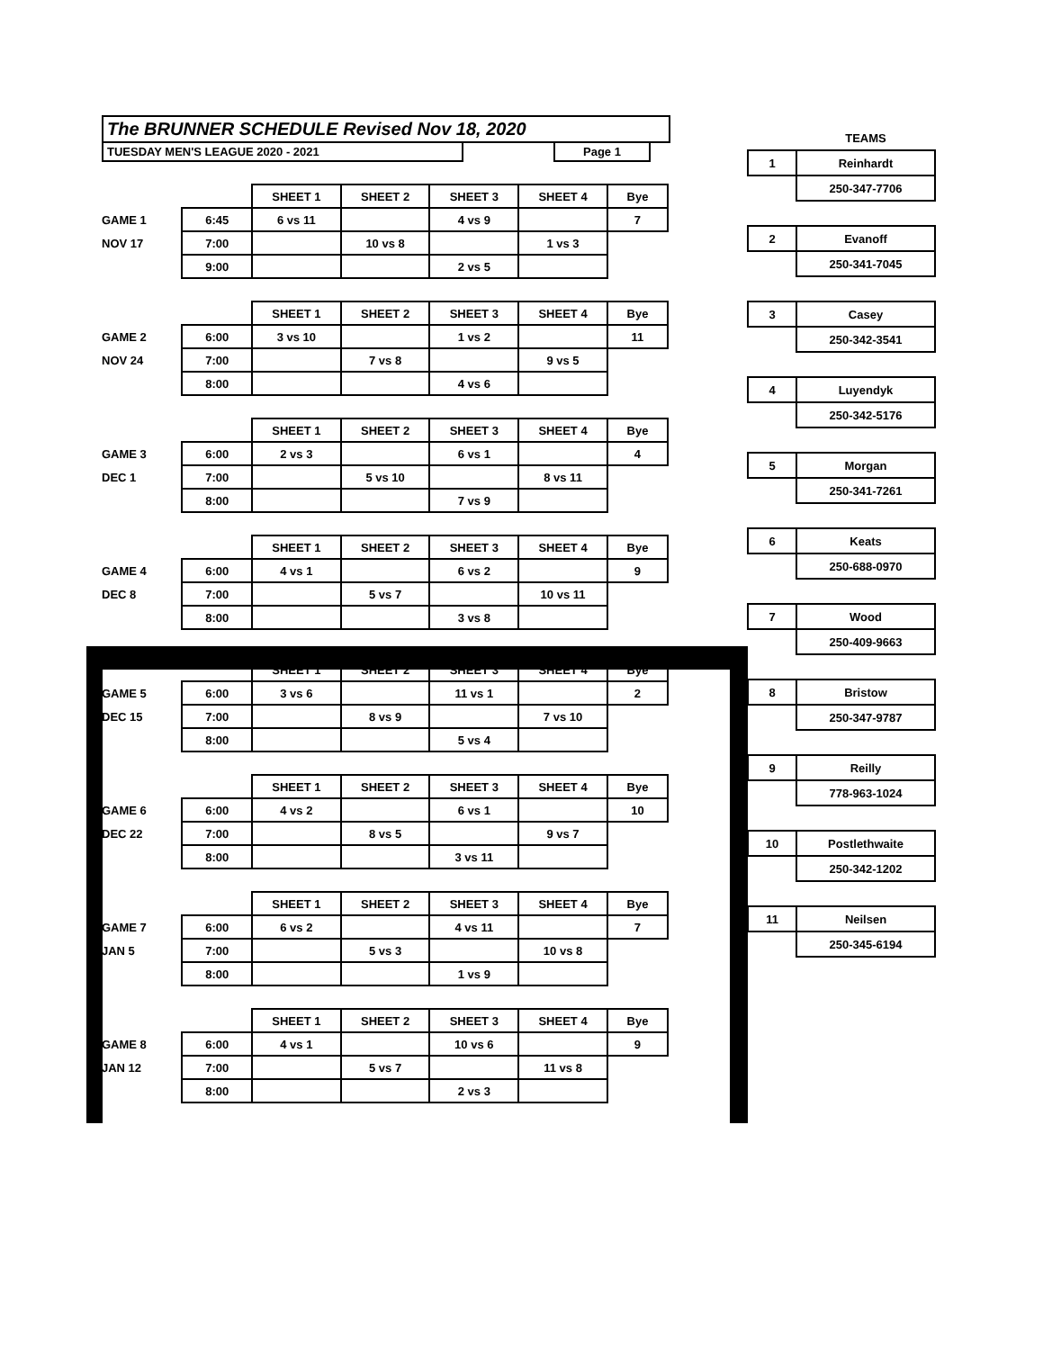The BRUNNER SCHEDULE Revised Nov 18, 2020
TUESDAY MEN'S LEAGUE 2020 - 2021 Page 1
| | | SHEET 1 | SHEET 2 | SHEET 3 | SHEET 4 | Bye |
| GAME 1 | 6:45 | 6 vs 11 | | 4 vs 9 | | 7 |
| NOV 17 | 7:00 | | 10 vs 8 | | 1 vs 3 | |
| | 9:00 | | | 2 vs 5 | | |
| | | SHEET 1 | SHEET 2 | SHEET 3 | SHEET 4 | Bye |
| GAME 2 | 6:00 | 3 vs 10 | | 1 vs 2 | | 11 |
| NOV 24 | 7:00 | | 7 vs 8 | | 9 vs 5 | |
| | 8:00 | | | 4 vs 6 | | |
| | | SHEET 1 | SHEET 2 | SHEET 3 | SHEET 4 | Bye |
| GAME 3 | 6:00 | 2 vs 3 | | 6 vs 1 | | 4 |
| DEC 1 | 7:00 | | 5 vs 10 | | 8 vs 11 | |
| | 8:00 | | | 7 vs 9 | | |
| | | SHEET 1 | SHEET 2 | SHEET 3 | SHEET 4 | Bye |
| GAME 4 | 6:00 | 4 vs 1 | | 6 vs 2 | | 9 |
| DEC 8 | 7:00 | | 5 vs 7 | | 10 vs 11 | |
| | 8:00 | | | 3 vs 8 | | |
| | | SHEET 1 | SHEET 2 | SHEET 3 | SHEET 4 | Bye |
| GAME 5 | 6:00 | 3 vs 6 | | 11 vs 1 | | 2 |
| DEC 15 | 7:00 | | 8 vs 9 | | 7 vs 10 | |
| | 8:00 | | | 5 vs 4 | | |
| | | SHEET 1 | SHEET 2 | SHEET 3 | SHEET 4 | Bye |
| GAME 6 | 6:00 | 4 vs 2 | | 6 vs 1 | | 10 |
| DEC 22 | 7:00 | | 8 vs 5 | | 9 vs 7 | |
| | 8:00 | | | 3 vs 11 | | |
| | | SHEET 1 | SHEET 2 | SHEET 3 | SHEET 4 | Bye |
| GAME 7 | 6:00 | 6 vs 2 | | 4 vs 11 | | 7 |
| JAN 5 | 7:00 | | 5 vs 3 | | 10 vs 8 | |
| | 8:00 | | | 1 vs 9 | | |
| | | SHEET 1 | SHEET 2 | SHEET 3 | SHEET 4 | Bye |
| GAME 8 | 6:00 | 4 vs 1 | | 10 vs 6 | | 9 |
| JAN 12 | 7:00 | | 5 vs 7 | | 11 vs 8 | |
| | 8:00 | | | 2 vs 3 | | |
| | TEAMS |
| 1 | Reinhardt |
| | 250-347-7706 |
| 2 | Evanoff |
| | 250-341-7045 |
| 3 | Casey |
| | 250-342-3541 |
| 4 | Luyendyk |
| | 250-342-5176 |
| 5 | Morgan |
| | 250-341-7261 |
| 6 | Keats |
| | 250-688-0970 |
| 7 | Wood |
| | 250-409-9663 |
| 8 | Bristow |
| | 250-347-9787 |
| 9 | Reilly |
| | 778-963-1024 |
| 10 | Postlethwaite |
| | 250-342-1202 |
| 11 | Neilsen |
| | 250-345-6194 |